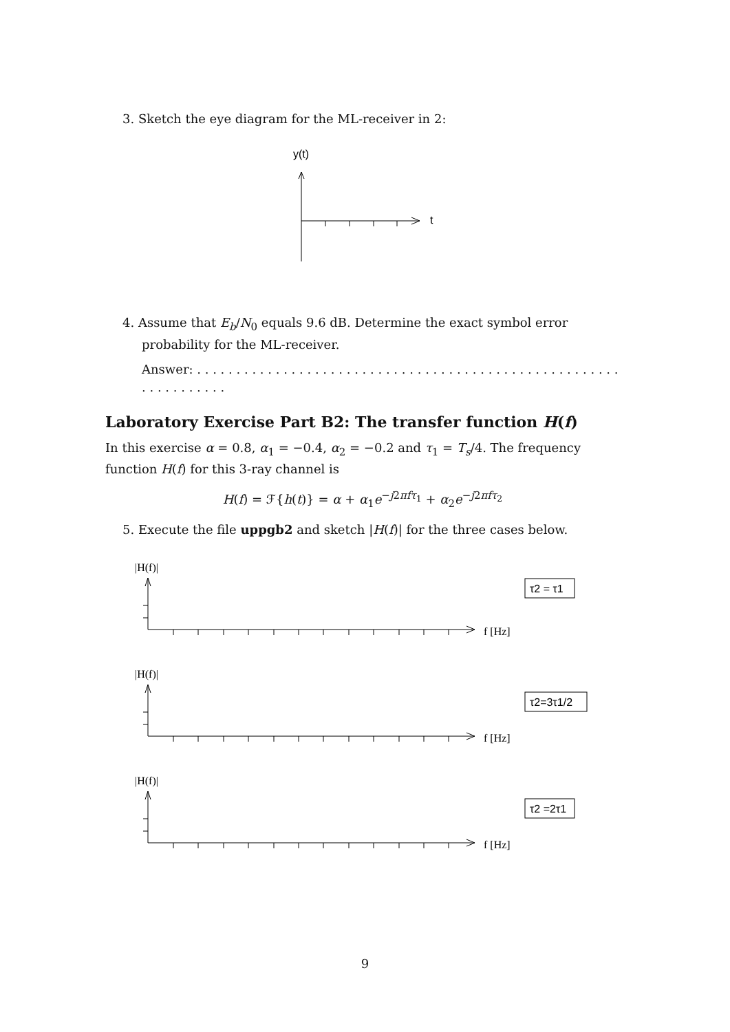3. Sketch the eye diagram for the ML-receiver in 2:
y(t)
t
4. Assume that E<sub>b</sub>/N<sub>0</sub> equals 9.6 dB. Determine the exact symbol error probability for the ML-receiver.
Answer: . . . . . . . . . . . . . . . . . . . . . . . . . . . . . . . . . . . . . . . . . . . . . . . . . . . . . . . . . . . . . . . . .
Laboratory Exercise Part B2: The transfer function H(f)
In this exercise α = 0.8, α<sub>1</sub> = −0.4, α<sub>2</sub> = −0.2 and τ<sub>1</sub> = T<sub>s</sub>/4. The frequency function H(f) for this 3-ray channel is
H(f) = ℱ{h(t)} = α + α<sub>1</sub>e<sup>−j2πfτ<sub>1</sub></sup> + α<sub>2</sub>e<sup>−j2πfτ<sub>2</sub></sup>
5. Execute the file uppgb2 and sketch |H(f)| for the three cases below.
|H(f)|
f [Hz]
τ2 = τ1
|H(f)|
f [Hz]
τ2=3τ1/2
|H(f)|
f [Hz]
τ2 =2τ1
9